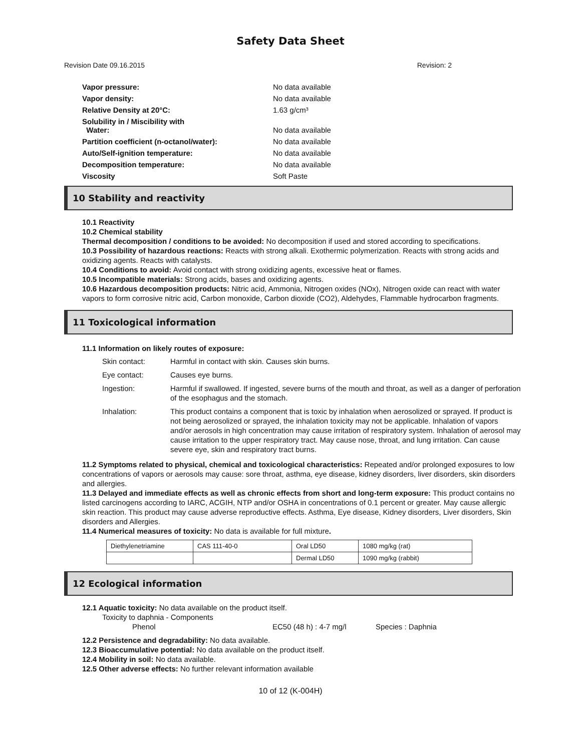Safety Data Sheet
Revision Date 09.16.2015 Revision: 2
| Vapor pressure: | No data available |
| Vapor density: | No data available |
| Relative Density at 20°C: | 1.63 g/cm³ |
| Solubility in / Miscibility with Water: | No data available |
| Partition coefficient (n-octanol/water): | No data available |
| Auto/Self-ignition temperature: | No data available |
| Decomposition temperature: | No data available |
| Viscosity | Soft Paste |
10 Stability and reactivity
10.1 Reactivity
10.2 Chemical stability
Thermal decomposition / conditions to be avoided: No decomposition if used and stored according to specifications.
10.3 Possibility of hazardous reactions: Reacts with strong alkali. Exothermic polymerization. Reacts with strong acids and oxidizing agents. Reacts with catalysts.
10.4 Conditions to avoid: Avoid contact with strong oxidizing agents, excessive heat or flames.
10.5 Incompatible materials: Strong acids, bases and oxidizing agents.
10.6 Hazardous decomposition products: Nitric acid, Ammonia, Nitrogen oxides (NOx), Nitrogen oxide can react with water vapors to form corrosive nitric acid, Carbon monoxide, Carbon dioxide (CO2), Aldehydes, Flammable hydrocarbon fragments.
11 Toxicological information
11.1 Information on likely routes of exposure:
| Skin contact: | Harmful in contact with skin. Causes skin burns. |
| Eye contact: | Causes eye burns. |
| Ingestion: | Harmful if swallowed. If ingested, severe burns of the mouth and throat, as well as a danger of perforation of the esophagus and the stomach. |
| Inhalation: | This product contains a component that is toxic by inhalation when aerosolized or sprayed. If product is not being aerosolized or sprayed, the inhalation toxicity may not be applicable. Inhalation of vapors and/or aerosols in high concentration may cause irritation of respiratory system. Inhalation of aerosol may cause irritation to the upper respiratory tract. May cause nose, throat, and lung irritation. Can cause severe eye, skin and respiratory tract burns. |
11.2 Symptoms related to physical, chemical and toxicological characteristics: Repeated and/or prolonged exposures to low concentrations of vapors or aerosols may cause: sore throat, asthma, eye disease, kidney disorders, liver disorders, skin disorders and allergies.
11.3 Delayed and immediate effects as well as chronic effects from short and long-term exposure: This product contains no listed carcinogens according to IARC, ACGIH, NTP and/or OSHA in concentrations of 0.1 percent or greater. May cause allergic skin reaction. This product may cause adverse reproductive effects. Asthma, Eye disease, Kidney disorders, Liver disorders, Skin disorders and Allergies.
11.4 Numerical measures of toxicity: No data is available for full mixture.
| Diethylenetriamine | CAS 111-40-0 | Oral LD50 | 1080 mg/kg (rat) |
| | | Dermal LD50 | 1090 mg/kg (rabbit) |
12 Ecological information
12.1 Aquatic toxicity: No data available on the product itself.
Toxicity to daphnia - Components
Phenol EC50 (48 h) : 4-7 mg/l Species : Daphnia
12.2 Persistence and degradability: No data available.
12.3 Bioaccumulative potential: No data available on the product itself.
12.4 Mobility in soil: No data available.
12.5 Other adverse effects: No further relevant information available
10 of 12 (K-004H)